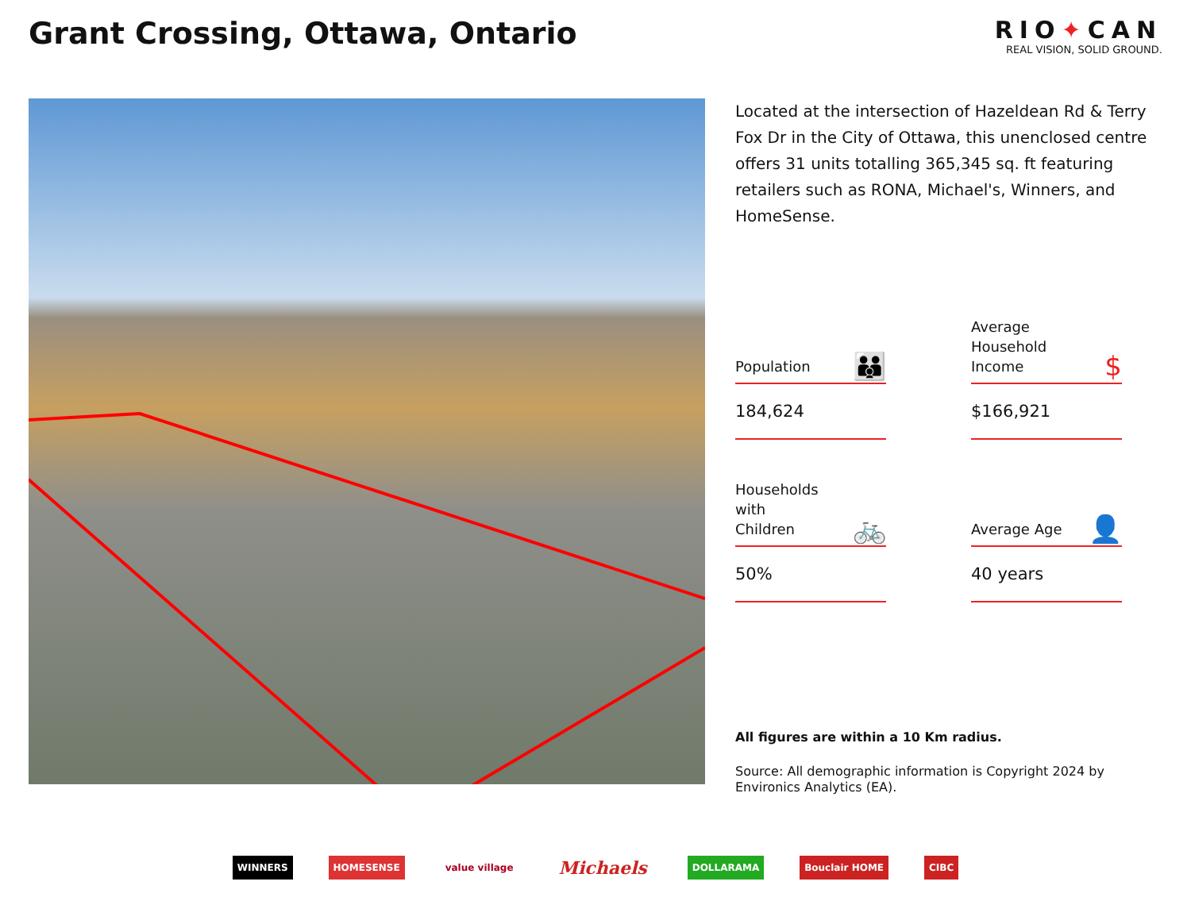Grant Crossing, Ottawa, Ontario
RIO✦CAN
REAL VISION, SOLID GROUND.
Located at the intersection of Hazeldean Rd & Terry Fox Dr in the City of Ottawa, this unenclosed centre offers 31 units totalling 365,345 sq. ft featuring retailers such as RONA, Michael's, Winners, and HomeSense.
Population 👪
184,624
Average
Household
Income $
$166,921
Households
with
Children 🚲
50%
Average Age 👤
40 years
All figures are within a 10 Km radius.
Source: All demographic information is Copyright 2024 by Environics Analytics (EA).
WINNERS HOMESENSE value village Michaels DOLLARAMA Bouclair HOME CIBC